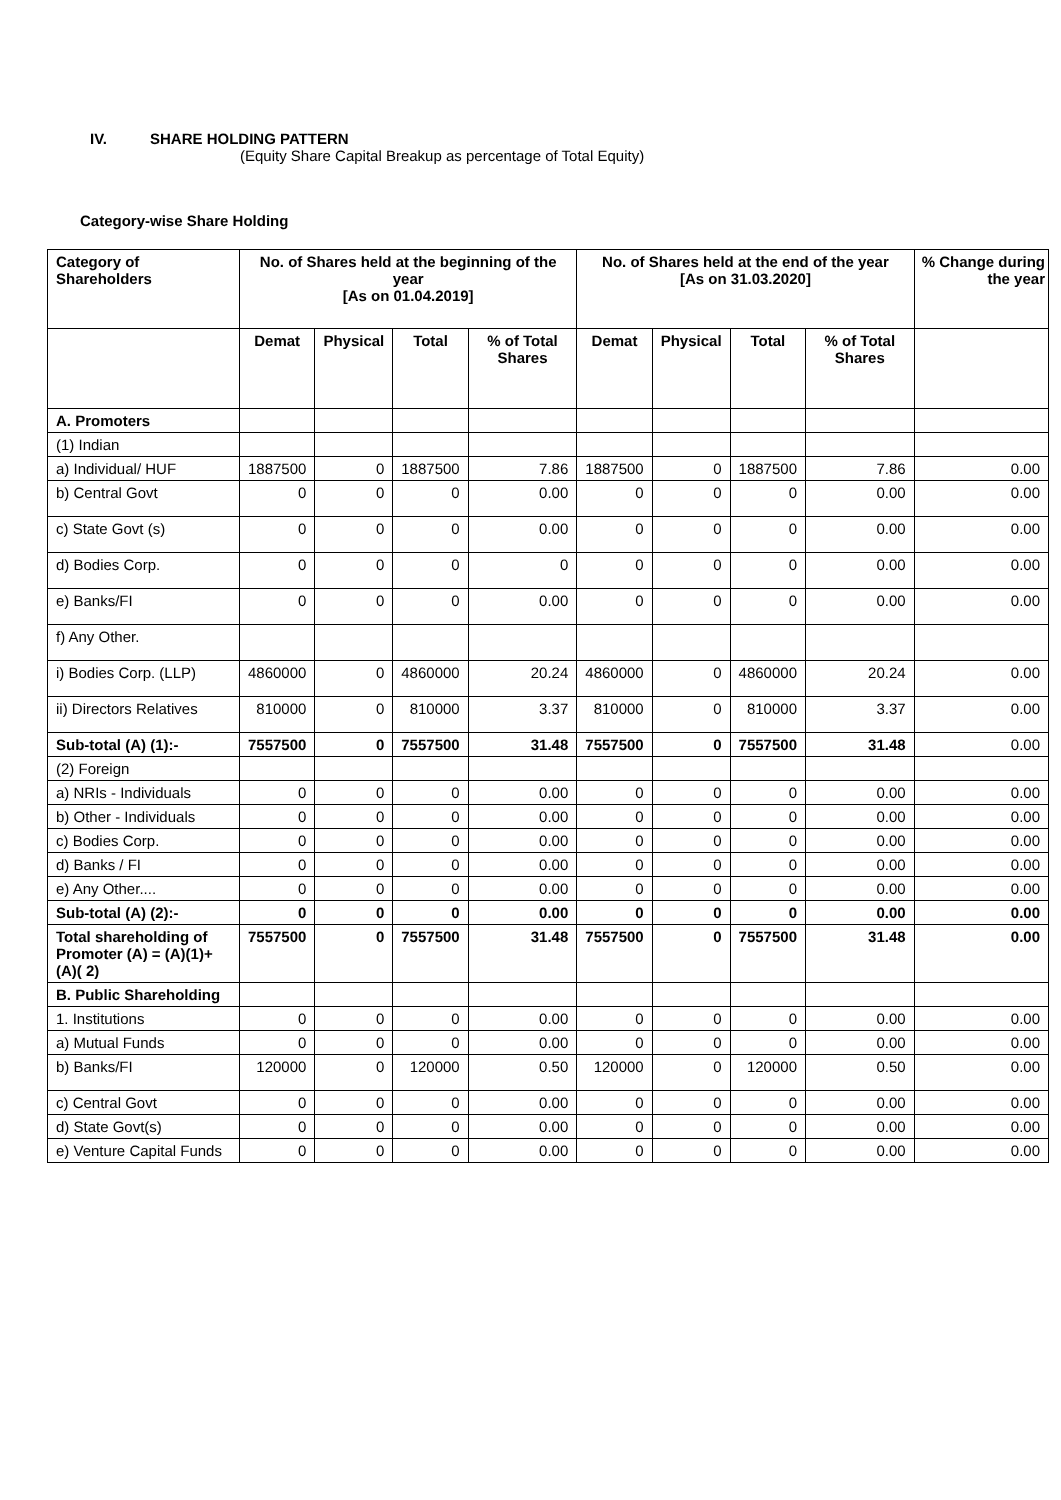IV. SHARE HOLDING PATTERN
(Equity Share Capital Breakup as percentage of Total Equity)
Category-wise Share Holding
| Category of Shareholders | No. of Shares held at the beginning of the year [As on 01.04.2019] | | | | No. of Shares held at the end of the year [As on 31.03.2020] | | | | % Change during the year |
| --- | --- | --- | --- | --- | --- | --- | --- | --- | --- |
| | Demat | Physical | Total | % of Total Shares | Demat | Physical | Total | % of Total Shares | |
| A. Promoters | | | | | | | | | |
| (1) Indian | | | | | | | | | |
| a) Individual/ HUF | 1887500 | 0 | 1887500 | 7.86 | 1887500 | 0 | 1887500 | 7.86 | 0.00 |
| b) Central Govt | 0 | 0 | 0 | 0.00 | 0 | 0 | 0 | 0.00 | 0.00 |
| c) State Govt (s) | 0 | 0 | 0 | 0.00 | 0 | 0 | 0 | 0.00 | 0.00 |
| d) Bodies Corp. | 0 | 0 | 0 | 0 | 0 | 0 | 0 | 0.00 | 0.00 |
| e) Banks/FI | 0 | 0 | 0 | 0.00 | 0 | 0 | 0 | 0.00 | 0.00 |
| f) Any Other. | | | | | | | | | |
| i) Bodies Corp. (LLP) | 4860000 | 0 | 4860000 | 20.24 | 4860000 | 0 | 4860000 | 20.24 | 0.00 |
| ii) Directors Relatives | 810000 | 0 | 810000 | 3.37 | 810000 | 0 | 810000 | 3.37 | 0.00 |
| Sub-total (A) (1):- | 7557500 | 0 | 7557500 | 31.48 | 7557500 | 0 | 7557500 | 31.48 | 0.00 |
| (2) Foreign | | | | | | | | | |
| a) NRIs - Individuals | 0 | 0 | 0 | 0.00 | 0 | 0 | 0 | 0.00 | 0.00 |
| b) Other - Individuals | 0 | 0 | 0 | 0.00 | 0 | 0 | 0 | 0.00 | 0.00 |
| c) Bodies Corp. | 0 | 0 | 0 | 0.00 | 0 | 0 | 0 | 0.00 | 0.00 |
| d) Banks / FI | 0 | 0 | 0 | 0.00 | 0 | 0 | 0 | 0.00 | 0.00 |
| e) Any Other.... | 0 | 0 | 0 | 0.00 | 0 | 0 | 0 | 0.00 | 0.00 |
| Sub-total (A) (2):- | 0 | 0 | 0 | 0.00 | 0 | 0 | 0 | 0.00 | 0.00 |
| Total shareholding of Promoter (A) = (A)(1)+(A)( 2) | 7557500 | 0 | 7557500 | 31.48 | 7557500 | 0 | 7557500 | 31.48 | 0.00 |
| B. Public Shareholding | | | | | | | | | |
| 1. Institutions | 0 | 0 | 0 | 0.00 | 0 | 0 | 0 | 0.00 | 0.00 |
| a) Mutual Funds | 0 | 0 | 0 | 0.00 | 0 | 0 | 0 | 0.00 | 0.00 |
| b) Banks/FI | 120000 | 0 | 120000 | 0.50 | 120000 | 0 | 120000 | 0.50 | 0.00 |
| c) Central Govt | 0 | 0 | 0 | 0.00 | 0 | 0 | 0 | 0.00 | 0.00 |
| d) State Govt(s) | 0 | 0 | 0 | 0.00 | 0 | 0 | 0 | 0.00 | 0.00 |
| e) Venture Capital Funds | 0 | 0 | 0 | 0.00 | 0 | 0 | 0 | 0.00 | 0.00 |